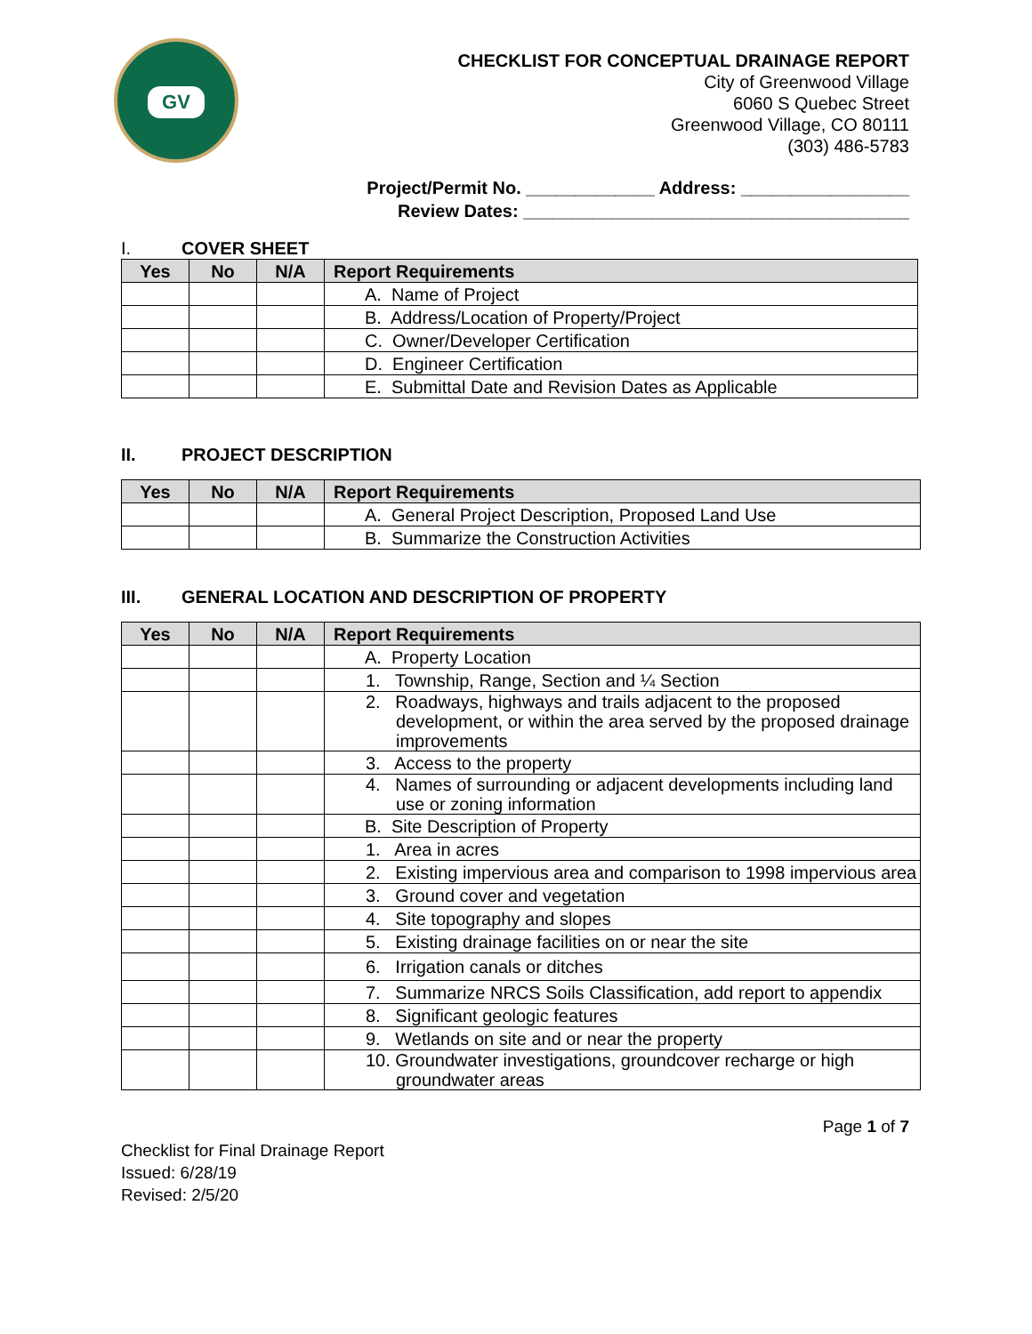GV
CHECKLIST FOR CONCEPTUAL DRAINAGE REPORT
City of Greenwood Village
6060 S Quebec Street
Greenwood Village, CO 80111
(303) 486-5783
Project/Permit No. _____________ Address: _________________
Review Dates: _______________________________________
I. COVER SHEET
| Yes | No | N/A | Report Requirements |
| --- | --- | --- | --- |
| | | | A. Name of Project |
| | | | B. Address/Location of Property/Project |
| | | | C. Owner/Developer Certification |
| | | | D. Engineer Certification |
| | | | E. Submittal Date and Revision Dates as Applicable |
II. PROJECT DESCRIPTION
| Yes | No | N/A | Report Requirements |
| --- | --- | --- | --- |
| | | | A. General Project Description, Proposed Land Use |
| | | | B. Summarize the Construction Activities |
III. GENERAL LOCATION AND DESCRIPTION OF PROPERTY
| Yes | No | N/A | Report Requirements |
| --- | --- | --- | --- |
| | | | A. Property Location |
| | | | 1. Township, Range, Section and ¼ Section |
| | | | 2. Roadways, highways and trails adjacent to the proposed development, or within the area served by the proposed drainage improvements |
| | | | 3. Access to the property |
| | | | 4. Names of surrounding or adjacent developments including land use or zoning information |
| | | | B. Site Description of Property |
| | | | 1. Area in acres |
| | | | 2. Existing impervious area and comparison to 1998 impervious area |
| | | | 3. Ground cover and vegetation |
| | | | 4. Site topography and slopes |
| | | | 5. Existing drainage facilities on or near the site |
| | | | 6. Irrigation canals or ditches |
| | | | 7. Summarize NRCS Soils Classification, add report to appendix |
| | | | 8. Significant geologic features |
| | | | 9. Wetlands on site and or near the property |
| | | | 10. Groundwater investigations, groundcover recharge or high groundwater areas |
Page 1 of 7
Checklist for Final Drainage Report
Issued: 6/28/19
Revised: 2/5/20